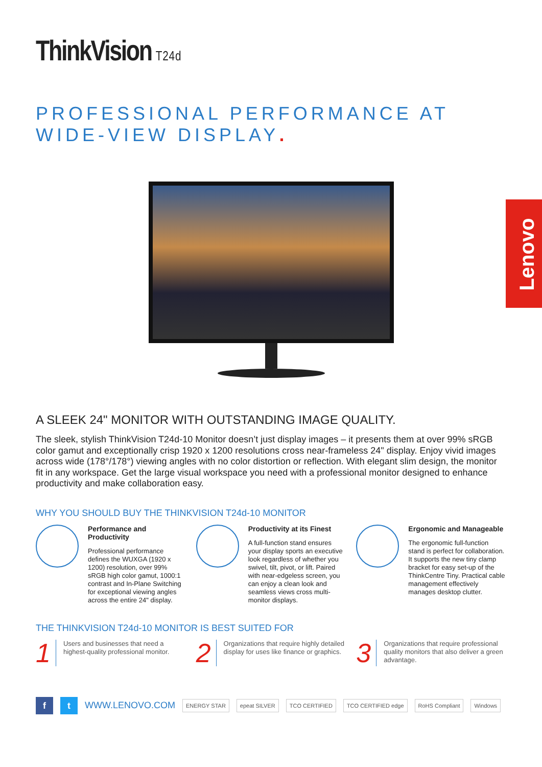Lenovo
ThinkVision T24d
PROFESSIONAL PERFORMANCE AT WIDE-VIEW DISPLAY.
A SLEEK 24" MONITOR WITH OUTSTANDING IMAGE QUALITY.
The sleek, stylish ThinkVision T24d-10 Monitor doesn’t just display images – it presents them at over 99% sRGB color gamut and exceptionally crisp 1920 x 1200 resolutions cross near-frameless 24" display. Enjoy vivid images across wide (178°/178°) viewing angles with no color distortion or reflection. With elegant slim design, the monitor fit in any workspace. Get the large visual workspace you need with a professional monitor designed to enhance productivity and make collaboration easy.
WHY YOU SHOULD BUY THE THINKVISION T24d-10 MONITOR
Performance and Productivity
Professional performance defines the WUXGA (1920 x 1200) resolution, over 99% sRGB high color gamut, 1000:1 contrast and In-Plane Switching for exceptional viewing angles across the entire 24" display.
Productivity at its Finest
A full-function stand ensures your display sports an executive look regardless of whether you swivel, tilt, pivot, or lift. Paired with near-edgeless screen, you can enjoy a clean look and seamless views cross multi-monitor displays.
Ergonomic and Manageable
The ergonomic full-function stand is perfect for collaboration. It supports the new tiny clamp bracket for easy set-up of the ThinkCentre Tiny. Practical cable management effectively manages desktop clutter.
THE THINKVISION T24d-10 MONITOR IS BEST SUITED FOR
1
Users and businesses that need a highest-quality professional monitor.
2
Organizations that require highly detailed display for uses like finance or graphics.
3
Organizations that require professional quality monitors that also deliver a green advantage.
f t
WWW.LENOVO.COM ENERGY STAR epeat SILVER TCO CERTIFIED TCO CERTIFIED edge RoHS Compliant Windows